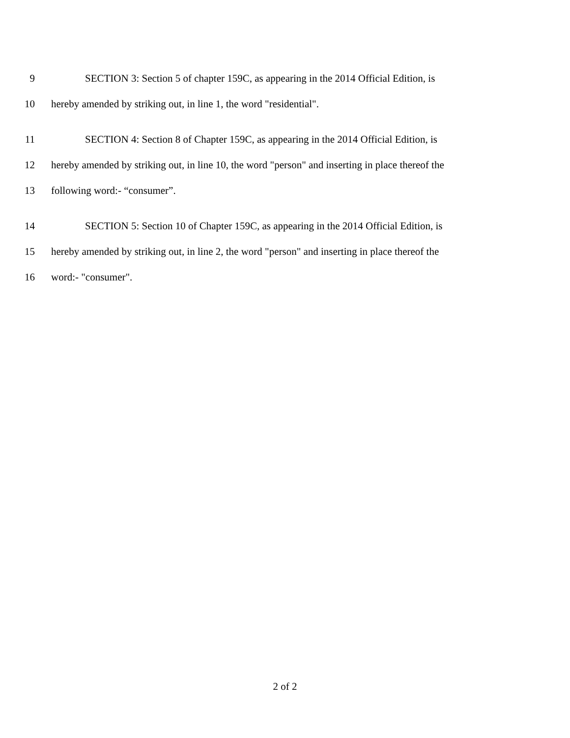9 SECTION 3: Section 5 of chapter 159C, as appearing in the 2014 Official Edition, is
10 hereby amended by striking out, in line 1, the word "residential".
11 SECTION 4: Section 8 of Chapter 159C, as appearing in the 2014 Official Edition, is
12 hereby amended by striking out, in line 10, the word "person" and inserting in place thereof the
13 following word:- “consumer”.
14 SECTION 5: Section 10 of Chapter 159C, as appearing in the 2014 Official Edition, is
15 hereby amended by striking out, in line 2, the word "person" and inserting in place thereof the
16 word:- "consumer".
2 of 2